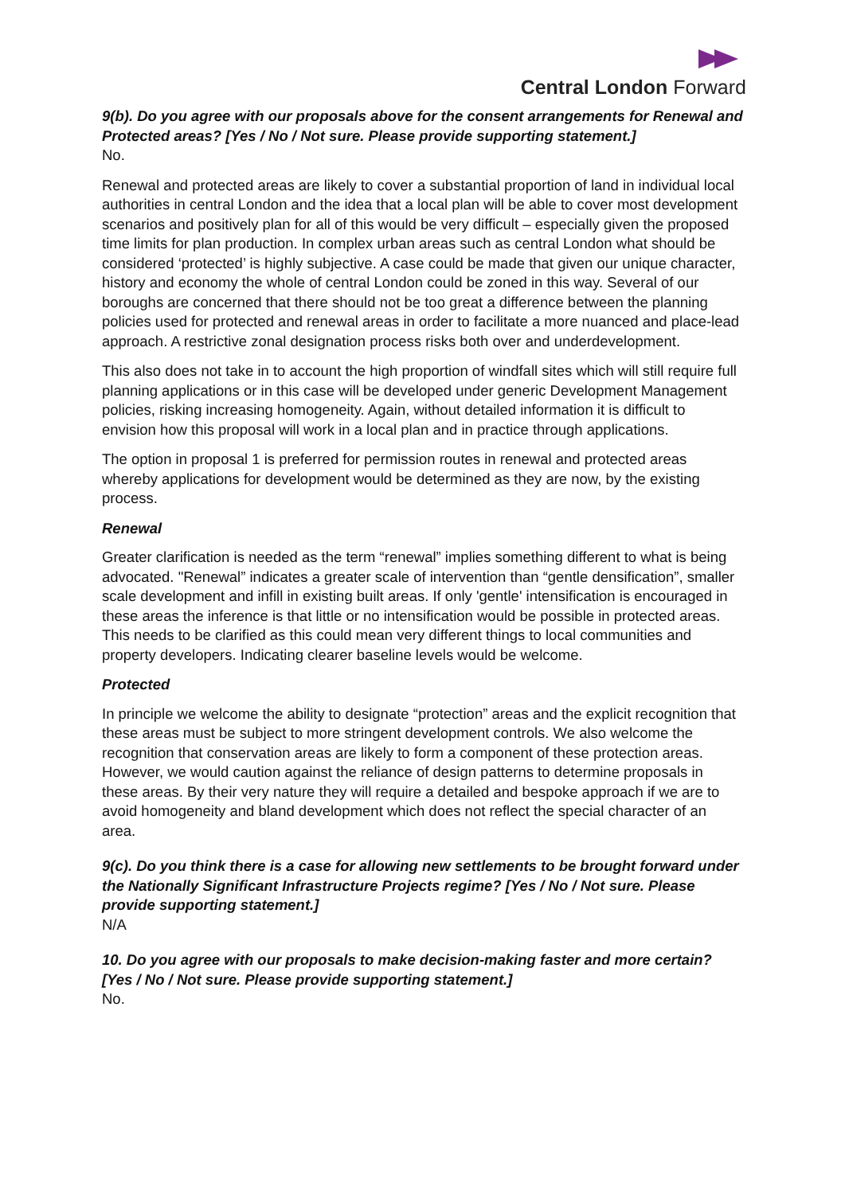Central London Forward
9(b). Do you agree with our proposals above for the consent arrangements for Renewal and Protected areas? [Yes / No / Not sure. Please provide supporting statement.]
No.
Renewal and protected areas are likely to cover a substantial proportion of land in individual local authorities in central London and the idea that a local plan will be able to cover most development scenarios and positively plan for all of this would be very difficult – especially given the proposed time limits for plan production. In complex urban areas such as central London what should be considered ‘protected’ is highly subjective. A case could be made that given our unique character, history and economy the whole of central London could be zoned in this way. Several of our boroughs are concerned that there should not be too great a difference between the planning policies used for protected and renewal areas in order to facilitate a more nuanced and place-lead approach. A restrictive zonal designation process risks both over and underdevelopment.
This also does not take in to account the high proportion of windfall sites which will still require full planning applications or in this case will be developed under generic Development Management policies, risking increasing homogeneity. Again, without detailed information it is difficult to envision how this proposal will work in a local plan and in practice through applications.
The option in proposal 1 is preferred for permission routes in renewal and protected areas whereby applications for development would be determined as they are now, by the existing process.
Renewal
Greater clarification is needed as the term “renewal” implies something different to what is being advocated. "Renewal” indicates a greater scale of intervention than “gentle densification”, smaller scale development and infill in existing built areas. If only 'gentle' intensification is encouraged in these areas the inference is that little or no intensification would be possible in protected areas. This needs to be clarified as this could mean very different things to local communities and property developers. Indicating clearer baseline levels would be welcome.
Protected
In principle we welcome the ability to designate “protection” areas and the explicit recognition that these areas must be subject to more stringent development controls. We also welcome the recognition that conservation areas are likely to form a component of these protection areas. However, we would caution against the reliance of design patterns to determine proposals in these areas. By their very nature they will require a detailed and bespoke approach if we are to avoid homogeneity and bland development which does not reflect the special character of an area.
9(c). Do you think there is a case for allowing new settlements to be brought forward under the Nationally Significant Infrastructure Projects regime? [Yes / No / Not sure. Please provide supporting statement.]
N/A
10. Do you agree with our proposals to make decision-making faster and more certain? [Yes / No / Not sure. Please provide supporting statement.]
No.